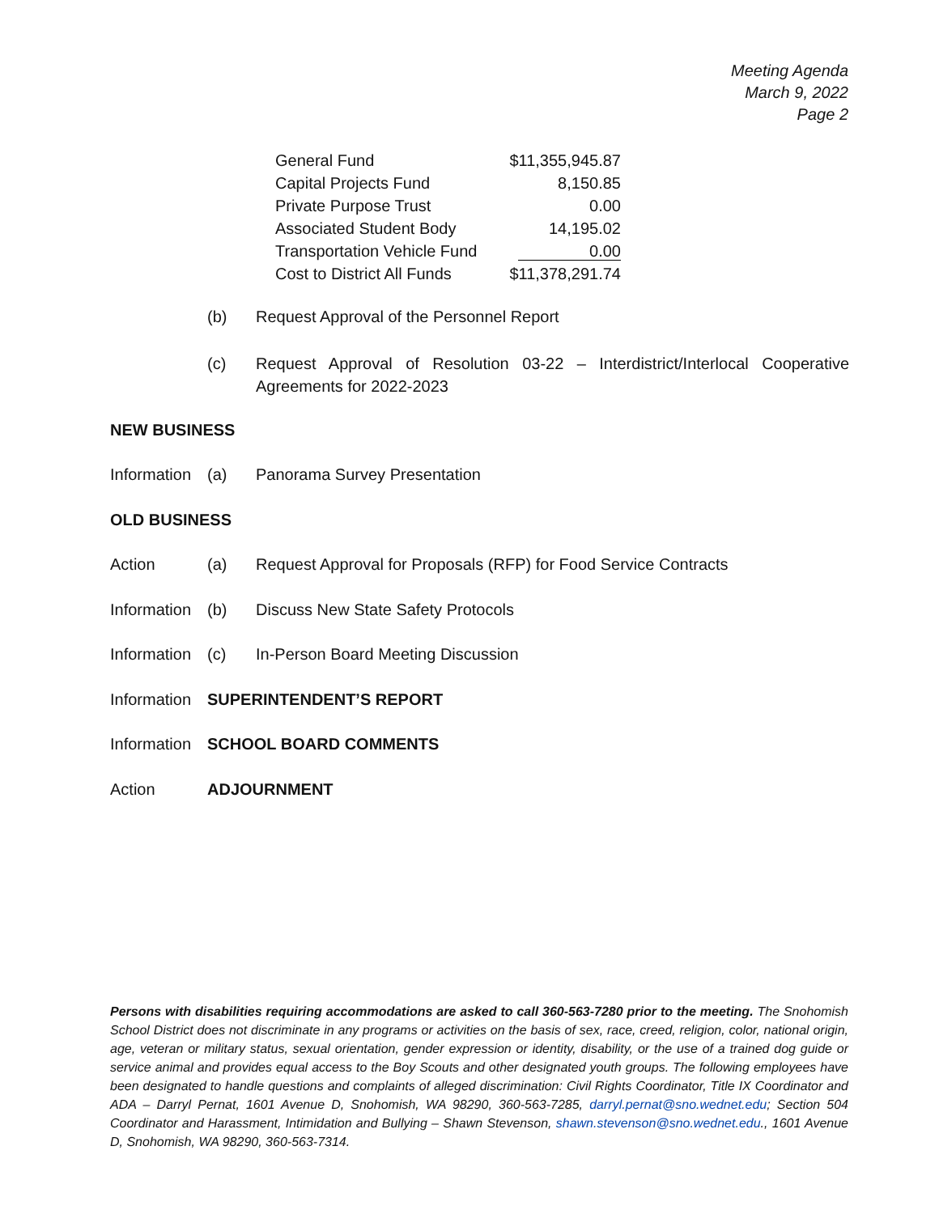Meeting Agenda
March 9, 2022
Page 2
| General Fund | $11,355,945.87 |
| Capital Projects Fund | 8,150.85 |
| Private Purpose Trust | 0.00 |
| Associated Student Body | 14,195.02 |
| Transportation Vehicle Fund | 0.00 |
| Cost to District All Funds | $11,378,291.74 |
(b) Request Approval of the Personnel Report
(c) Request Approval of Resolution 03-22 – Interdistrict/Interlocal Cooperative Agreements for 2022-2023
NEW BUSINESS
Information (a) Panorama Survey Presentation
OLD BUSINESS
Action (a) Request Approval for Proposals (RFP) for Food Service Contracts
Information (b) Discuss New State Safety Protocols
Information (c) In-Person Board Meeting Discussion
Information SUPERINTENDENT’S REPORT
Information SCHOOL BOARD COMMENTS
Action ADJOURNMENT
Persons with disabilities requiring accommodations are asked to call 360-563-7280 prior to the meeting. The Snohomish School District does not discriminate in any programs or activities on the basis of sex, race, creed, religion, color, national origin, age, veteran or military status, sexual orientation, gender expression or identity, disability, or the use of a trained dog guide or service animal and provides equal access to the Boy Scouts and other designated youth groups. The following employees have been designated to handle questions and complaints of alleged discrimination: Civil Rights Coordinator, Title IX Coordinator and ADA – Darryl Pernat, 1601 Avenue D, Snohomish, WA 98290, 360-563-7285, darryl.pernat@sno.wednet.edu; Section 504 Coordinator and Harassment, Intimidation and Bullying – Shawn Stevenson, shawn.stevenson@sno.wednet.edu., 1601 Avenue D, Snohomish, WA 98290, 360-563-7314.